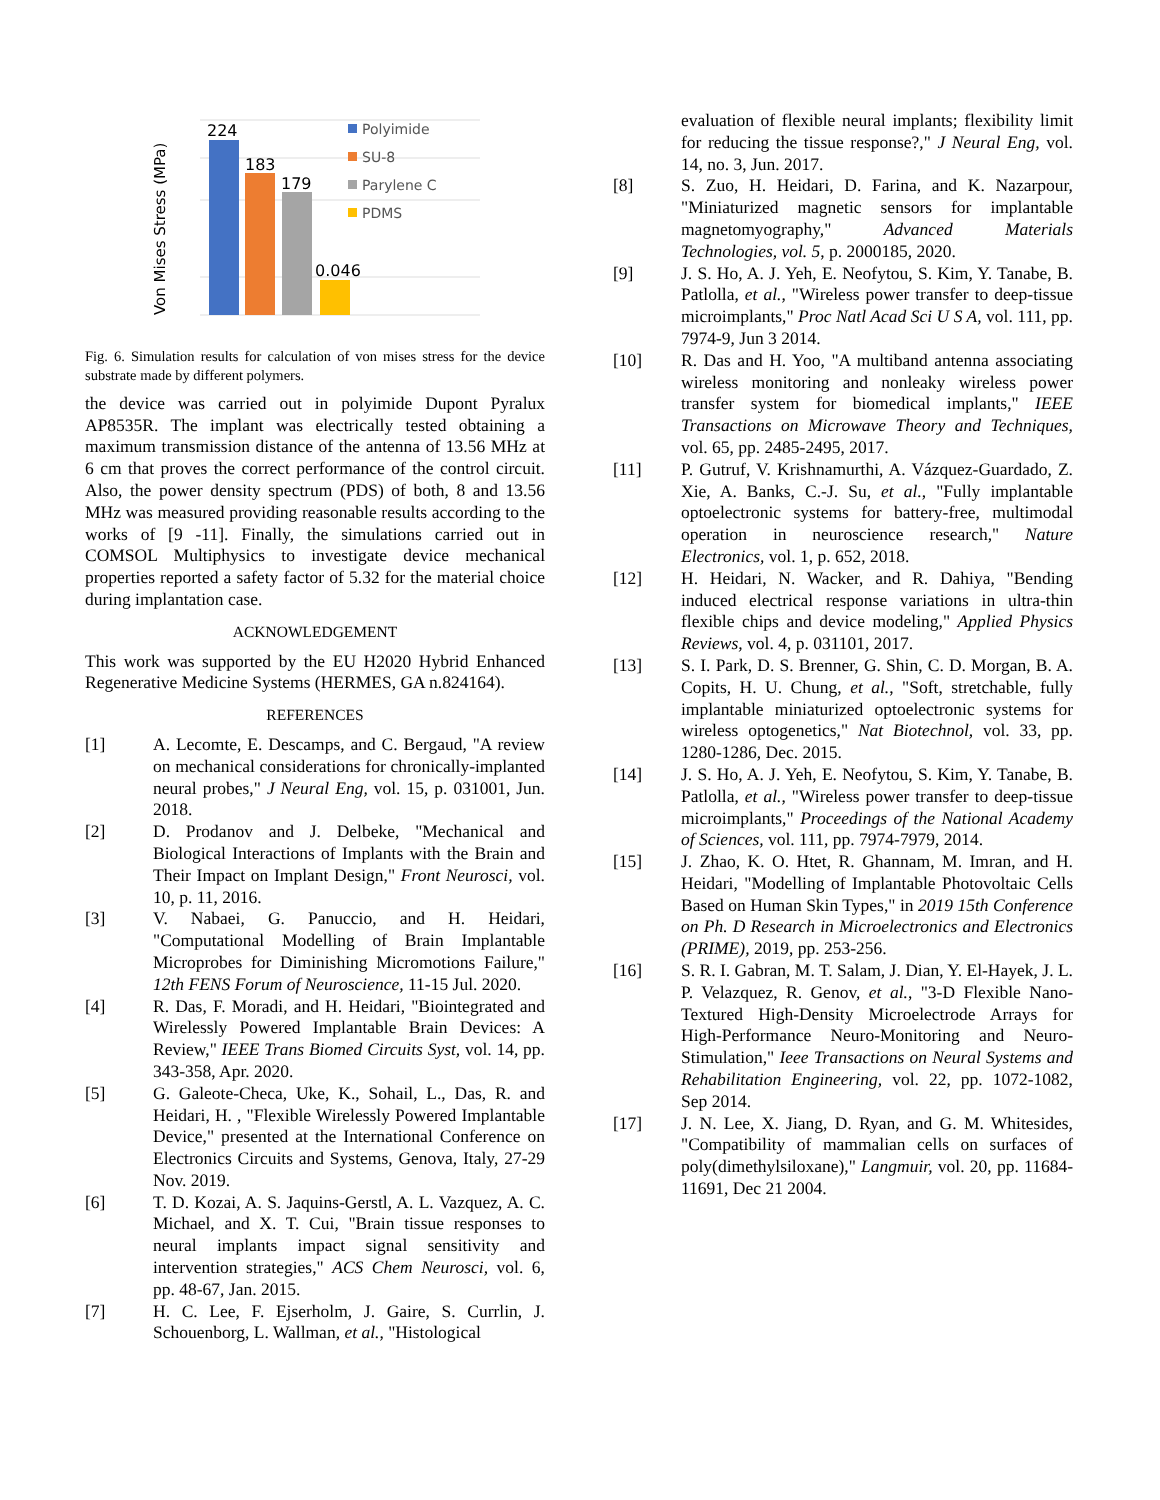224
183
179
0.046
Von Mises Stress (MPa)
Polyimide
SU-8
Parylene C
PDMS
Fig. 6. Simulation results for calculation of von mises stress for the device substrate made by different polymers.
the device was carried out in polyimide Dupont Pyralux AP8535R. The implant was electrically tested obtaining a maximum transmission distance of the antenna of 13.56 MHz at 6 cm that proves the correct performance of the control circuit. Also, the power density spectrum (PDS) of both, 8 and 13.56 MHz was measured providing reasonable results according to the works of [9 -11]. Finally, the simulations carried out in COMSOL Multiphysics to investigate device mechanical properties reported a safety factor of 5.32 for the material choice during implantation case.
ACKNOWLEDGEMENT
This work was supported by the EU H2020 Hybrid Enhanced Regenerative Medicine Systems (HERMES, GA n.824164).
REFERENCES
[1] A. Lecomte, E. Descamps, and C. Bergaud, "A review on mechanical considerations for chronically-implanted neural probes," J Neural Eng, vol. 15, p. 031001, Jun. 2018.
[2] D. Prodanov and J. Delbeke, "Mechanical and Biological Interactions of Implants with the Brain and Their Impact on Implant Design," Front Neurosci, vol. 10, p. 11, 2016.
[3] V. Nabaei, G. Panuccio, and H. Heidari, "Computational Modelling of Brain Implantable Microprobes for Diminishing Micromotions Failure," 12th FENS Forum of Neuroscience, 11-15 Jul. 2020.
[4] R. Das, F. Moradi, and H. Heidari, "Biointegrated and Wirelessly Powered Implantable Brain Devices: A Review," IEEE Trans Biomed Circuits Syst, vol. 14, pp. 343-358, Apr. 2020.
[5] G. Galeote-Checa, Uke, K., Sohail, L., Das, R. and Heidari, H. , "Flexible Wirelessly Powered Implantable Device," presented at the International Conference on Electronics Circuits and Systems, Genova, Italy, 27-29 Nov. 2019.
[6] T. D. Kozai, A. S. Jaquins-Gerstl, A. L. Vazquez, A. C. Michael, and X. T. Cui, "Brain tissue responses to neural implants impact signal sensitivity and intervention strategies," ACS Chem Neurosci, vol. 6, pp. 48-67, Jan. 2015.
[7] H. C. Lee, F. Ejserholm, J. Gaire, S. Currlin, J. Schouenborg, L. Wallman, et al., "Histological
evaluation of flexible neural implants; flexibility limit for reducing the tissue response?," J Neural Eng, vol. 14, no. 3, Jun. 2017.
[8] S. Zuo, H. Heidari, D. Farina, and K. Nazarpour, "Miniaturized magnetic sensors for implantable magnetomyography," Advanced Materials Technologies, vol. 5, p. 2000185, 2020.
[9] J. S. Ho, A. J. Yeh, E. Neofytou, S. Kim, Y. Tanabe, B. Patlolla, et al., "Wireless power transfer to deep-tissue microimplants," Proc Natl Acad Sci U S A, vol. 111, pp. 7974-9, Jun 3 2014.
[10] R. Das and H. Yoo, "A multiband antenna associating wireless monitoring and nonleaky wireless power transfer system for biomedical implants," IEEE Transactions on Microwave Theory and Techniques, vol. 65, pp. 2485-2495, 2017.
[11] P. Gutruf, V. Krishnamurthi, A. Vázquez-Guardado, Z. Xie, A. Banks, C.-J. Su, et al., "Fully implantable optoelectronic systems for battery-free, multimodal operation in neuroscience research," Nature Electronics, vol. 1, p. 652, 2018.
[12] H. Heidari, N. Wacker, and R. Dahiya, "Bending induced electrical response variations in ultra-thin flexible chips and device modeling," Applied Physics Reviews, vol. 4, p. 031101, 2017.
[13] S. I. Park, D. S. Brenner, G. Shin, C. D. Morgan, B. A. Copits, H. U. Chung, et al., "Soft, stretchable, fully implantable miniaturized optoelectronic systems for wireless optogenetics," Nat Biotechnol, vol. 33, pp. 1280-1286, Dec. 2015.
[14] J. S. Ho, A. J. Yeh, E. Neofytou, S. Kim, Y. Tanabe, B. Patlolla, et al., "Wireless power transfer to deep-tissue microimplants," Proceedings of the National Academy of Sciences, vol. 111, pp. 7974-7979, 2014.
[15] J. Zhao, K. O. Htet, R. Ghannam, M. Imran, and H. Heidari, "Modelling of Implantable Photovoltaic Cells Based on Human Skin Types," in 2019 15th Conference on Ph. D Research in Microelectronics and Electronics (PRIME), 2019, pp. 253-256.
[16] S. R. I. Gabran, M. T. Salam, J. Dian, Y. El-Hayek, J. L. P. Velazquez, R. Genov, et al., "3-D Flexible Nano-Textured High-Density Microelectrode Arrays for High-Performance Neuro-Monitoring and Neuro-Stimulation," Ieee Transactions on Neural Systems and Rehabilitation Engineering, vol. 22, pp. 1072-1082, Sep 2014.
[17] J. N. Lee, X. Jiang, D. Ryan, and G. M. Whitesides, "Compatibility of mammalian cells on surfaces of poly(dimethylsiloxane)," Langmuir, vol. 20, pp. 11684-11691, Dec 21 2004.